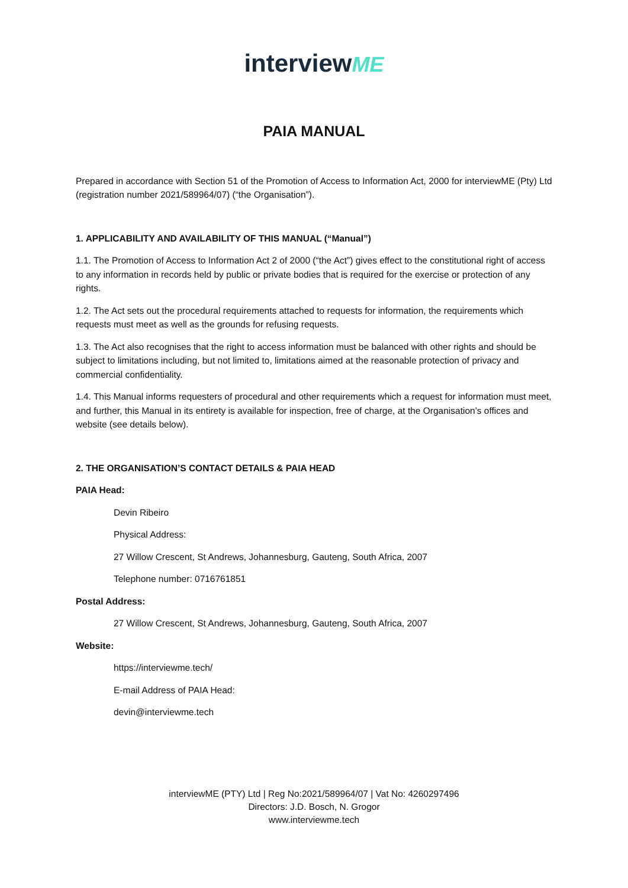interviewME
PAIA MANUAL
Prepared in accordance with Section 51 of the Promotion of Access to Information Act, 2000 for interviewME (Pty) Ltd (registration number 2021/589964/07) (“the Organisation”).
1. APPLICABILITY AND AVAILABILITY OF THIS MANUAL (“Manual”)
1.1. The Promotion of Access to Information Act 2 of 2000 (“the Act”) gives effect to the constitutional right of access to any information in records held by public or private bodies that is required for the exercise or protection of any rights.
1.2. The Act sets out the procedural requirements attached to requests for information, the requirements which requests must meet as well as the grounds for refusing requests.
1.3. The Act also recognises that the right to access information must be balanced with other rights and should be subject to limitations including, but not limited to, limitations aimed at the reasonable protection of privacy and commercial confidentiality.
1.4. This Manual informs requesters of procedural and other requirements which a request for information must meet, and further, this Manual in its entirety is available for inspection, free of charge, at the Organisation’s offices and website (see details below).
2. THE ORGANISATION’S CONTACT DETAILS & PAIA HEAD
PAIA Head:
Devin Ribeiro
Physical Address:
27 Willow Crescent, St Andrews, Johannesburg, Gauteng, South Africa, 2007
Telephone number: 0716761851
Postal Address:
27 Willow Crescent, St Andrews, Johannesburg, Gauteng, South Africa, 2007
Website:
https://interviewme.tech/
E-mail Address of PAIA Head:
devin@interviewme.tech
interviewME (PTY) Ltd | Reg No:2021/589964/07 | Vat No: 4260297496
Directors: J.D. Bosch, N. Grogor
www.interviewme.tech